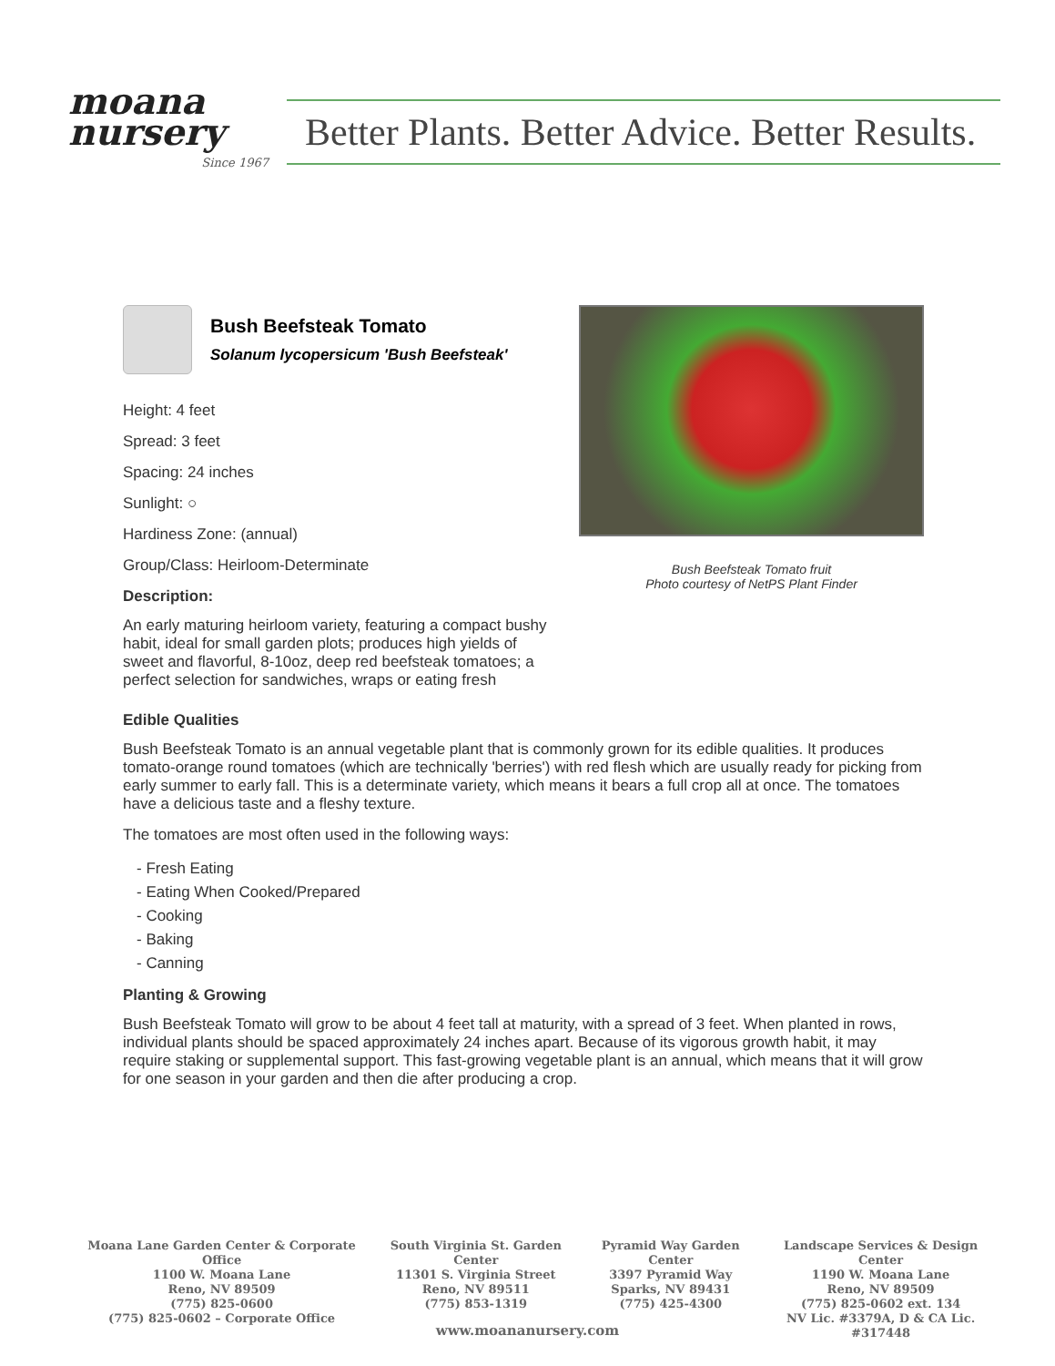moana nursery
Since 1967
Better Plants. Better Advice. Better Results.
Bush Beefsteak Tomato
Solanum lycopersicum 'Bush Beefsteak'
Height: 4 feet
Spread: 3 feet
Spacing: 24 inches
Sunlight: ○
Hardiness Zone: (annual)
Group/Class: Heirloom-Determinate
Description:
An early maturing heirloom variety, featuring a compact bushy habit, ideal for small garden plots; produces high yields of sweet and flavorful, 8-10oz, deep red beefsteak tomatoes; a perfect selection for sandwiches, wraps or eating fresh
Bush Beefsteak Tomato fruit
Photo courtesy of NetPS Plant Finder
Edible Qualities
Bush Beefsteak Tomato is an annual vegetable plant that is commonly grown for its edible qualities. It produces tomato-orange round tomatoes (which are technically 'berries') with red flesh which are usually ready for picking from early summer to early fall. This is a determinate variety, which means it bears a full crop all at once. The tomatoes have a delicious taste and a fleshy texture.
The tomatoes are most often used in the following ways:
- Fresh Eating
- Eating When Cooked/Prepared
- Cooking
- Baking
- Canning
Planting & Growing
Bush Beefsteak Tomato will grow to be about 4 feet tall at maturity, with a spread of 3 feet. When planted in rows, individual plants should be spaced approximately 24 inches apart. Because of its vigorous growth habit, it may require staking or supplemental support. This fast-growing vegetable plant is an annual, which means that it will grow for one season in your garden and then die after producing a crop.
Moana Lane Garden Center & Corporate Office
1100 W. Moana Lane
Reno, NV 89509
(775) 825-0600
(775) 825-0602 – Corporate Office
South Virginia St. Garden Center
11301 S. Virginia Street
Reno, NV 89511
(775) 853-1319
Pyramid Way Garden Center
3397 Pyramid Way
Sparks, NV 89431
(775) 425-4300
Landscape Services & Design Center
1190 W. Moana Lane
Reno, NV 89509
(775) 825-0602 ext. 134
NV Lic. #3379A, D & CA Lic. #317448
www.moananursery.com